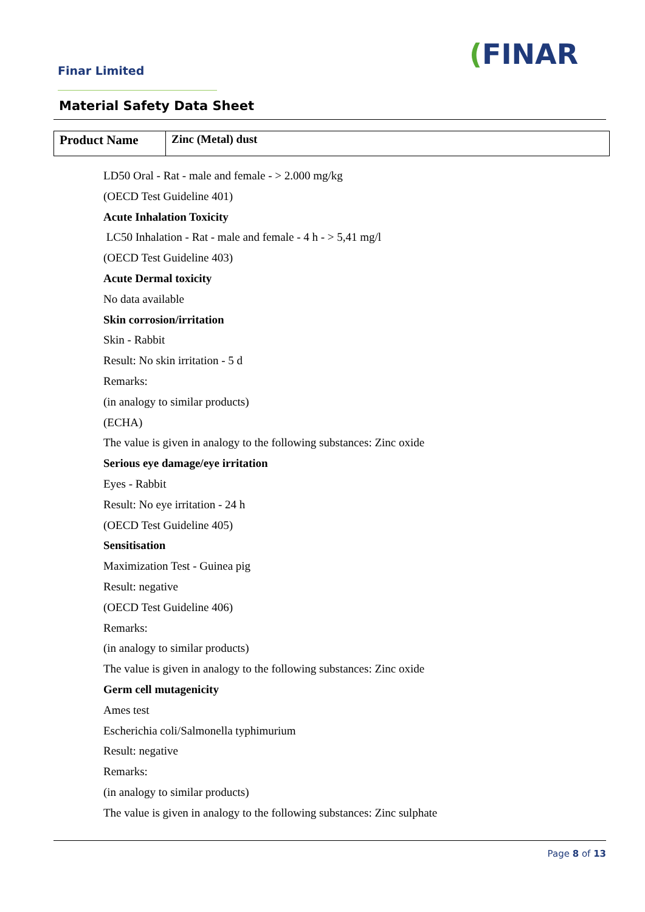Finar Limited (FINAR
Material Safety Data Sheet
| Product Name | Zinc (Metal) dust |
LD50 Oral - Rat - male and female - > 2.000 mg/kg
(OECD Test Guideline 401)
Acute Inhalation Toxicity
LC50 Inhalation - Rat - male and female - 4 h - > 5,41 mg/l
(OECD Test Guideline 403)
Acute Dermal toxicity
No data available
Skin corrosion/irritation
Skin - Rabbit
Result: No skin irritation - 5 d
Remarks:
(in analogy to similar products)
(ECHA)
The value is given in analogy to the following substances: Zinc oxide
Serious eye damage/eye irritation
Eyes - Rabbit
Result: No eye irritation - 24 h
(OECD Test Guideline 405)
Sensitisation
Maximization Test - Guinea pig
Result: negative
(OECD Test Guideline 406)
Remarks:
(in analogy to similar products)
The value is given in analogy to the following substances: Zinc oxide
Germ cell mutagenicity
Ames test
Escherichia coli/Salmonella typhimurium
Result: negative
Remarks:
(in analogy to similar products)
The value is given in analogy to the following substances: Zinc sulphate
Page 8 of 13